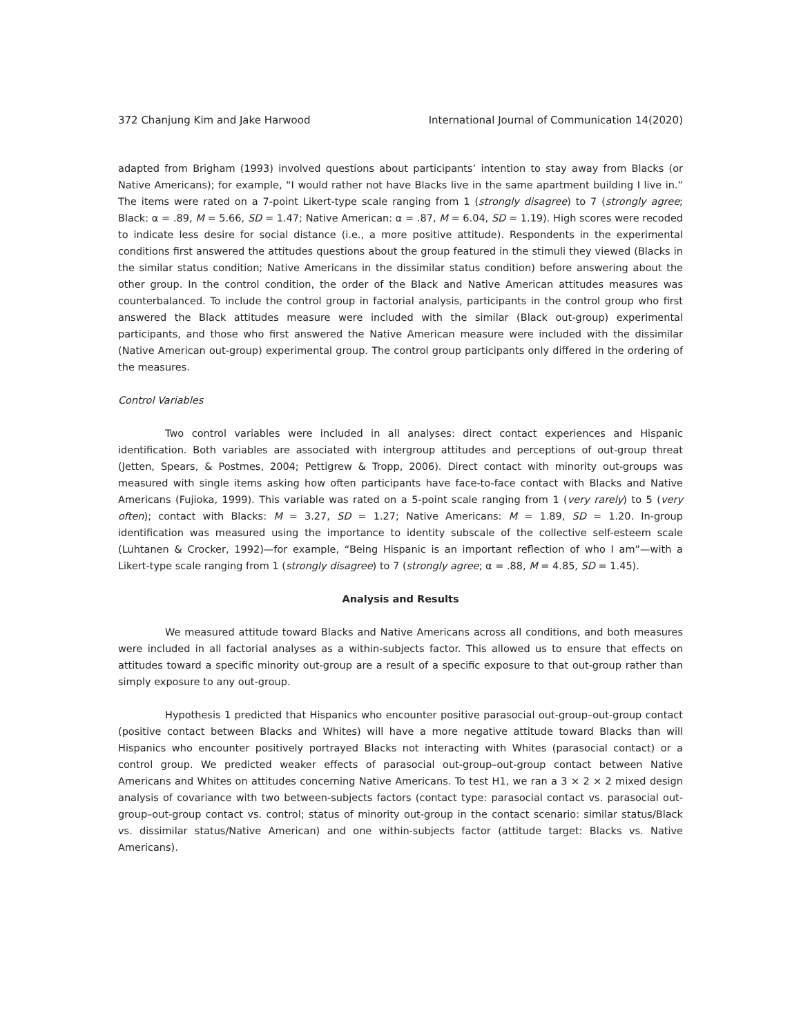372 Chanjung Kim and Jake Harwood International Journal of Communication 14(2020)
adapted from Brigham (1993) involved questions about participants’ intention to stay away from Blacks (or Native Americans); for example, “I would rather not have Blacks live in the same apartment building I live in.” The items were rated on a 7-point Likert-type scale ranging from 1 (strongly disagree) to 7 (strongly agree; Black: α = .89, M = 5.66, SD = 1.47; Native American: α = .87, M = 6.04, SD = 1.19). High scores were recoded to indicate less desire for social distance (i.e., a more positive attitude). Respondents in the experimental conditions first answered the attitudes questions about the group featured in the stimuli they viewed (Blacks in the similar status condition; Native Americans in the dissimilar status condition) before answering about the other group. In the control condition, the order of the Black and Native American attitudes measures was counterbalanced. To include the control group in factorial analysis, participants in the control group who first answered the Black attitudes measure were included with the similar (Black out-group) experimental participants, and those who first answered the Native American measure were included with the dissimilar (Native American out-group) experimental group. The control group participants only differed in the ordering of the measures.
Control Variables
Two control variables were included in all analyses: direct contact experiences and Hispanic identification. Both variables are associated with intergroup attitudes and perceptions of out-group threat (Jetten, Spears, & Postmes, 2004; Pettigrew & Tropp, 2006). Direct contact with minority out-groups was measured with single items asking how often participants have face-to-face contact with Blacks and Native Americans (Fujioka, 1999). This variable was rated on a 5-point scale ranging from 1 (very rarely) to 5 (very often); contact with Blacks: M = 3.27, SD = 1.27; Native Americans: M = 1.89, SD = 1.20. In-group identification was measured using the importance to identity subscale of the collective self-esteem scale (Luhtanen & Crocker, 1992)—for example, “Being Hispanic is an important reflection of who I am”—with a Likert-type scale ranging from 1 (strongly disagree) to 7 (strongly agree; α = .88, M = 4.85, SD = 1.45).
Analysis and Results
We measured attitude toward Blacks and Native Americans across all conditions, and both measures were included in all factorial analyses as a within-subjects factor. This allowed us to ensure that effects on attitudes toward a specific minority out-group are a result of a specific exposure to that out-group rather than simply exposure to any out-group.
Hypothesis 1 predicted that Hispanics who encounter positive parasocial out-group–out-group contact (positive contact between Blacks and Whites) will have a more negative attitude toward Blacks than will Hispanics who encounter positively portrayed Blacks not interacting with Whites (parasocial contact) or a control group. We predicted weaker effects of parasocial out-group–out-group contact between Native Americans and Whites on attitudes concerning Native Americans. To test H1, we ran a 3 × 2 × 2 mixed design analysis of covariance with two between-subjects factors (contact type: parasocial contact vs. parasocial out-group–out-group contact vs. control; status of minority out-group in the contact scenario: similar status/Black vs. dissimilar status/Native American) and one within-subjects factor (attitude target: Blacks vs. Native Americans).